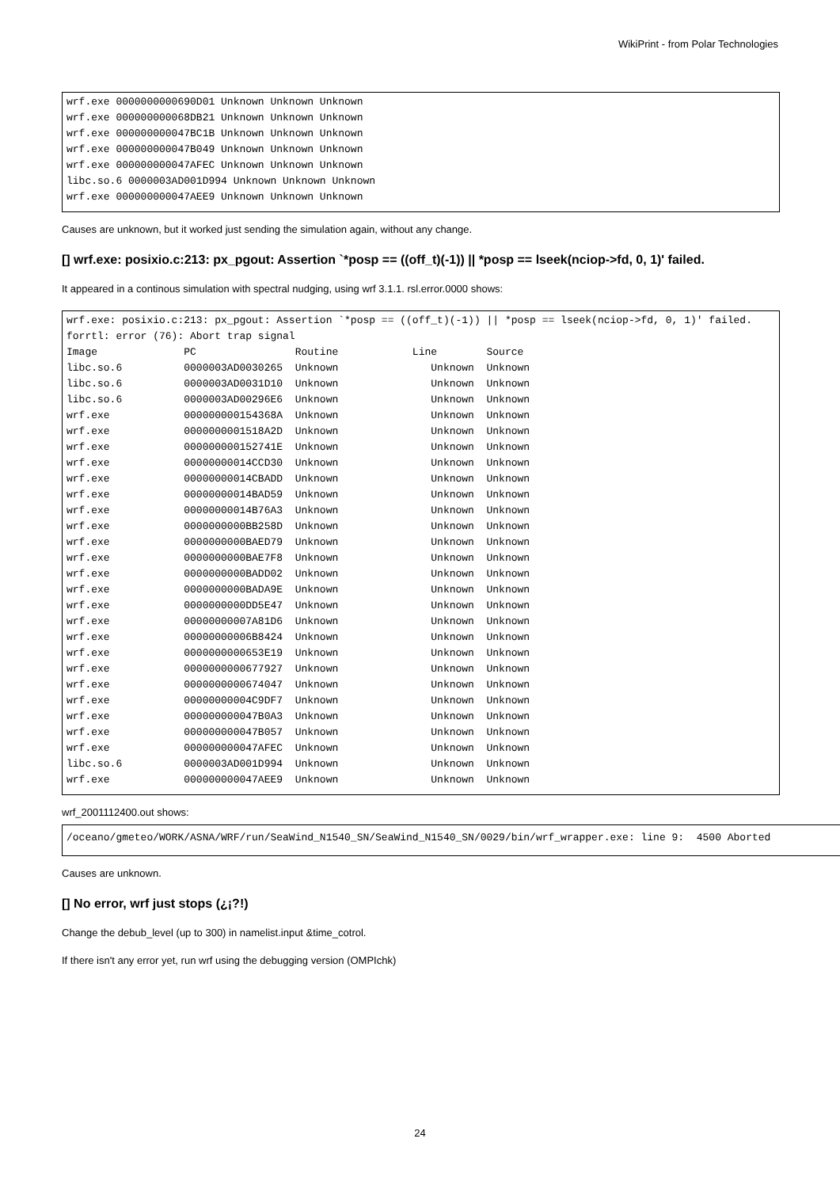WikiPrint - from Polar Technologies
wrf.exe 0000000000690D01 Unknown Unknown Unknown
wrf.exe 000000000068DB21 Unknown Unknown Unknown
wrf.exe 000000000047BC1B Unknown Unknown Unknown
wrf.exe 000000000047B049 Unknown Unknown Unknown
wrf.exe 000000000047AFEC Unknown Unknown Unknown
libc.so.6 0000003AD001D994 Unknown Unknown Unknown
wrf.exe 000000000047AEE9 Unknown Unknown Unknown
Causes are unknown, but it worked just sending the simulation again, without any change.
[] wrf.exe: posixio.c:213: px_pgout: Assertion `*posp == ((off_t)(-1)) || *posp == lseek(nciop->fd, 0, 1)' failed.
It appeared in a continous simulation with spectral nudging, using wrf 3.1.1. rsl.error.0000 shows:
wrf.exe: posixio.c:213: px_pgout: Assertion `*posp == ((off_t)(-1)) || *posp == lseek(nciop->fd, 0, 1)' failed.
forrtl: error (76): Abort trap signal
Image              PC                Routine            Line        Source
libc.so.6          0000003AD0030265  Unknown               Unknown  Unknown
libc.so.6          0000003AD0031D10  Unknown               Unknown  Unknown
libc.so.6          0000003AD00296E6  Unknown               Unknown  Unknown
wrf.exe            000000000154368A  Unknown               Unknown  Unknown
wrf.exe            0000000001518A2D  Unknown               Unknown  Unknown
wrf.exe            000000000152741E  Unknown               Unknown  Unknown
wrf.exe            00000000014CCD30  Unknown               Unknown  Unknown
wrf.exe            00000000014CBADD  Unknown               Unknown  Unknown
wrf.exe            00000000014BAD59  Unknown               Unknown  Unknown
wrf.exe            00000000014B76A3  Unknown               Unknown  Unknown
wrf.exe            0000000000BB258D  Unknown               Unknown  Unknown
wrf.exe            0000000000BAED79  Unknown               Unknown  Unknown
wrf.exe            0000000000BAE7F8  Unknown               Unknown  Unknown
wrf.exe            0000000000BADD02  Unknown               Unknown  Unknown
wrf.exe            0000000000BADA9E  Unknown               Unknown  Unknown
wrf.exe            0000000000DD5E47  Unknown               Unknown  Unknown
wrf.exe            00000000007A81D6  Unknown               Unknown  Unknown
wrf.exe            00000000006B8424  Unknown               Unknown  Unknown
wrf.exe            0000000000653E19  Unknown               Unknown  Unknown
wrf.exe            0000000000677927  Unknown               Unknown  Unknown
wrf.exe            0000000000674047  Unknown               Unknown  Unknown
wrf.exe            00000000004C9DF7  Unknown               Unknown  Unknown
wrf.exe            000000000047B0A3  Unknown               Unknown  Unknown
wrf.exe            000000000047B057  Unknown               Unknown  Unknown
wrf.exe            000000000047AFEC  Unknown               Unknown  Unknown
libc.so.6          0000003AD001D994  Unknown               Unknown  Unknown
wrf.exe            000000000047AEE9  Unknown               Unknown  Unknown
wrf_2001112400.out shows:
/oceano/gmeteo/WORK/ASNA/WRF/run/SeaWind_N1540_SN/SeaWind_N1540_SN/0029/bin/wrf_wrapper.exe: line 9:  4500 Aborted
Causes are unknown.
[] No error, wrf just stops (¿¡?!)
Change the debub_level (up to 300) in namelist.input &time_cotrol.
If there isn't any error yet, run wrf using the debugging version (OMPIchk)
24